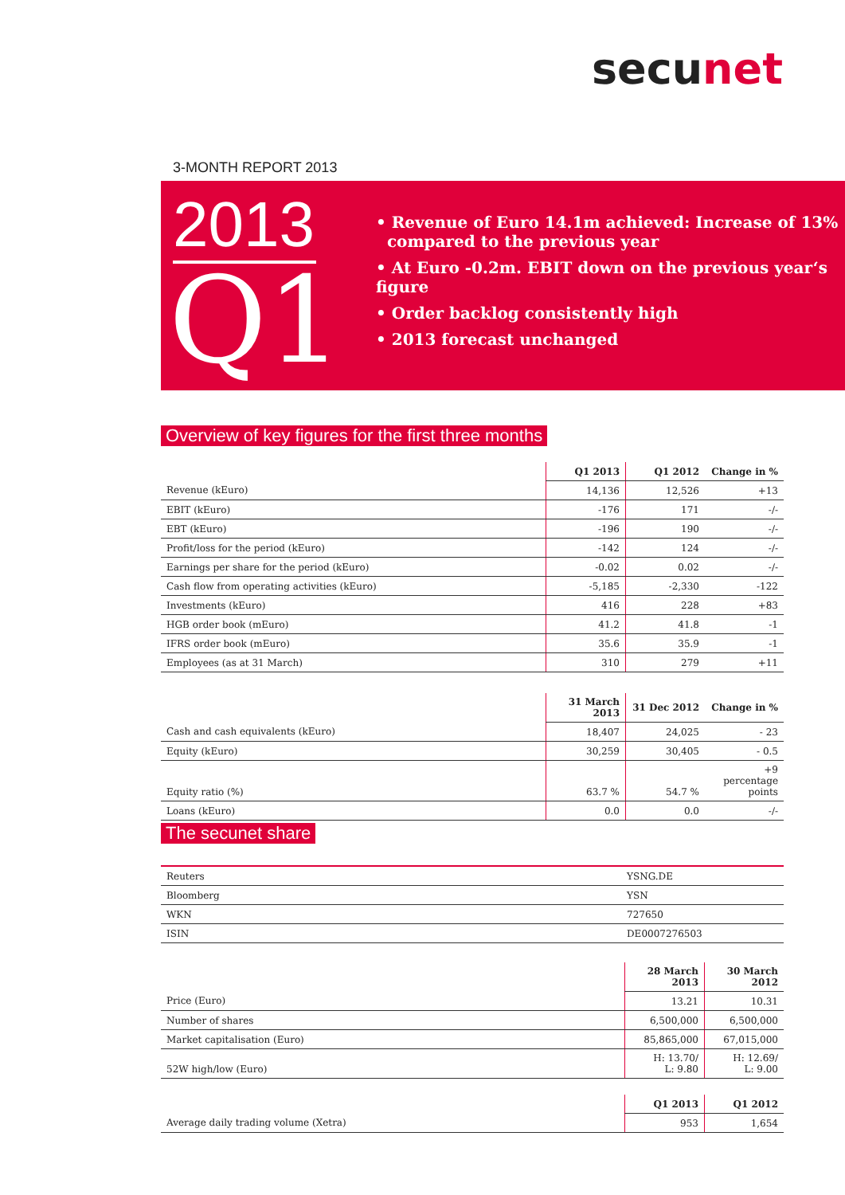secunet
3-MONTH REPORT 2013
2013
Q1
• Revenue of Euro 14.1m achieved: Increase of 13%
compared to the previous year
• At Euro -0.2m. EBIT down on the previous year‘s figure
• Order backlog consistently high
• 2013 forecast unchanged
Overview of key figures for the first three months
| | Q1 2013 | Q1 2012 | Change in % |
| Revenue (kEuro) | 14,136 | 12,526 | +13 |
| EBIT (kEuro) | -176 | 171 | -/- |
| EBT (kEuro) | -196 | 190 | -/- |
| Profit/loss for the period (kEuro) | -142 | 124 | -/- |
| Earnings per share for the period (kEuro) | -0.02 | 0.02 | -/- |
| Cash flow from operating activities (kEuro) | -5,185 | -2,330 | -122 |
| Investments (kEuro) | 416 | 228 | +83 |
| HGB order book (mEuro) | 41.2 | 41.8 | -1 |
| IFRS order book (mEuro) | 35.6 | 35.9 | -1 |
| Employees (as at 31 March) | 310 | 279 | +11 |
| | 31 March 2013 | 31 Dec 2012 | Change in % |
| Cash and cash equivalents (kEuro) | 18,407 | 24,025 | - 23 |
| Equity (kEuro) | 30,259 | 30,405 | - 0.5 |
| Equity ratio (%) | 63.7 % | 54.7 % | +9 percentage points |
| Loans (kEuro) | 0.0 | 0.0 | -/- |
The secunet share
| Reuters | YSNG.DE |
| Bloomberg | YSN |
| WKN | 727650 |
| ISIN | DE0007276503 |
| | 28 March 2013 | 30 March 2012 |
| Price (Euro) | 13.21 | 10.31 |
| Number of shares | 6,500,000 | 6,500,000 |
| Market capitalisation (Euro) | 85,865,000 | 67,015,000 |
| 52W high/low (Euro) | H: 13.70/ L: 9.80 | H: 12.69/ L: 9.00 |
| | Q1 2013 | Q1 2012 |
| Average daily trading volume (Xetra) | 953 | 1,654 |